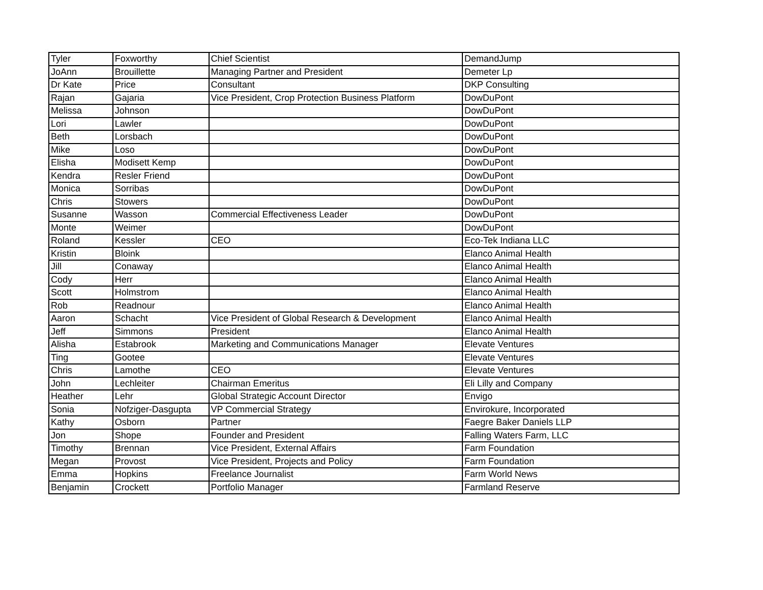| Tyler | Foxworthy | Chief Scientist | DemandJump |
| JoAnn | Brouillette | Managing Partner and President | Demeter Lp |
| Dr Kate | Price | Consultant | DKP Consulting |
| Rajan | Gajaria | Vice President, Crop Protection Business Platform | DowDuPont |
| Melissa | Johnson | | DowDuPont |
| Lori | Lawler | | DowDuPont |
| Beth | Lorsbach | | DowDuPont |
| Mike | Loso | | DowDuPont |
| Elisha | Modisett Kemp | | DowDuPont |
| Kendra | Resler Friend | | DowDuPont |
| Monica | Sorribas | | DowDuPont |
| Chris | Stowers | | DowDuPont |
| Susanne | Wasson | Commercial Effectiveness Leader | DowDuPont |
| Monte | Weimer | | DowDuPont |
| Roland | Kessler | CEO | Eco-Tek Indiana LLC |
| Kristin | Bloink | | Elanco Animal Health |
| Jill | Conaway | | Elanco Animal Health |
| Cody | Herr | | Elanco Animal Health |
| Scott | Holmstrom | | Elanco Animal Health |
| Rob | Readnour | | Elanco Animal Health |
| Aaron | Schacht | Vice President of Global Research & Development | Elanco Animal Health |
| Jeff | Simmons | President | Elanco Animal Health |
| Alisha | Estabrook | Marketing and Communications Manager | Elevate Ventures |
| Ting | Gootee | | Elevate Ventures |
| Chris | Lamothe | CEO | Elevate Ventures |
| John | Lechleiter | Chairman Emeritus | Eli Lilly and Company |
| Heather | Lehr | Global Strategic Account Director | Envigo |
| Sonia | Nofziger-Dasgupta | VP Commercial Strategy | Envirokure, Incorporated |
| Kathy | Osborn | Partner | Faegre Baker Daniels LLP |
| Jon | Shope | Founder and President | Falling Waters Farm, LLC |
| Timothy | Brennan | Vice President, External Affairs | Farm Foundation |
| Megan | Provost | Vice President, Projects and Policy | Farm Foundation |
| Emma | Hopkins | Freelance Journalist | Farm World News |
| Benjamin | Crockett | Portfolio Manager | Farmland Reserve |